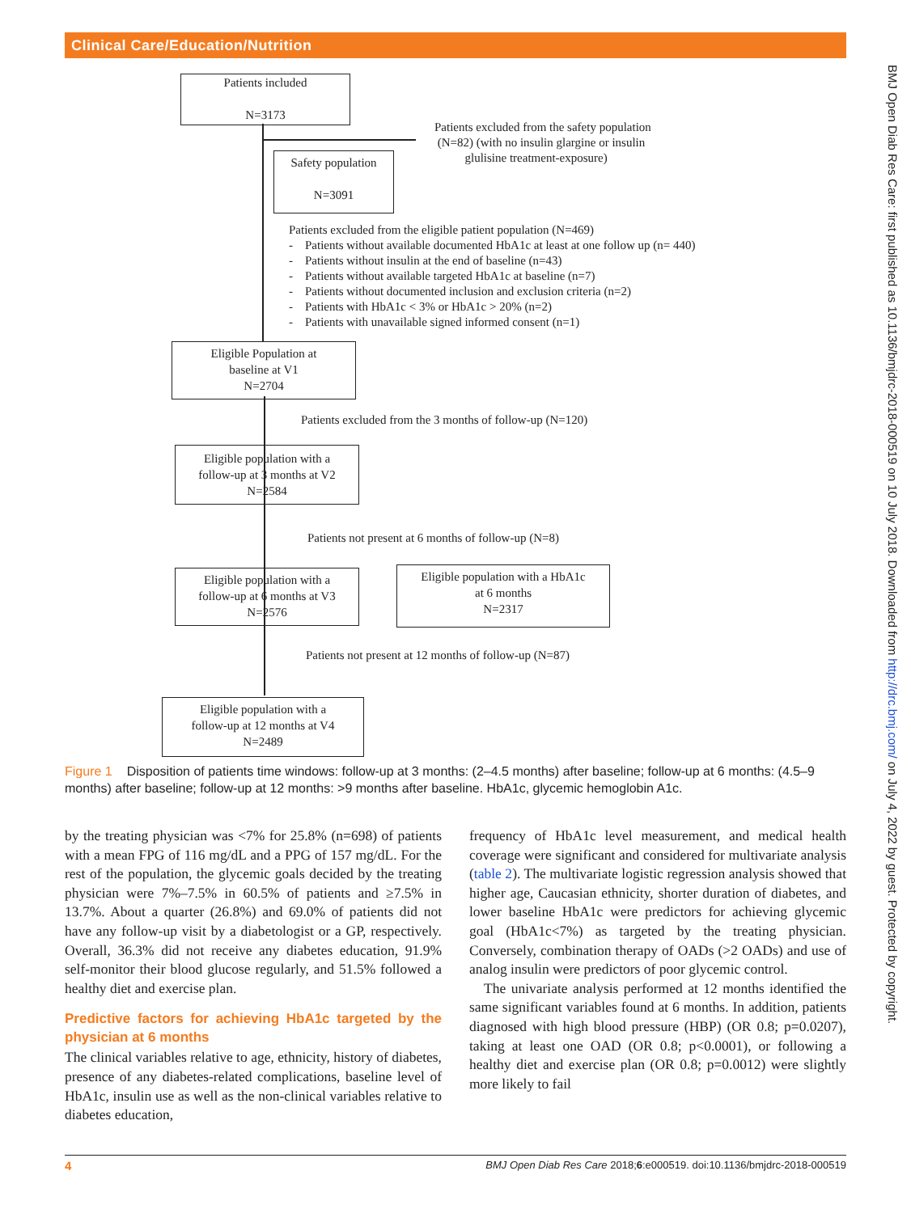Clinical Care/Education/Nutrition
BMJ Open Diab Res Care: first published as 10.1136/bmjdrc-2018-000519 on 10 July 2018. Downloaded from http://drc.bmj.com/ on July 4, 2022 by guest. Protected by copyright.
Patients included
N=3173
Patients excluded from the safety population
(N=82) (with no insulin glargine or insulin
glulisine treatment-exposure)
Safety population
N=3091
Patients excluded from the eligible patient population (N=469)
- Patients without available documented HbA1c at least at one follow up (n= 440)
- Patients without insulin at the end of baseline (n=43)
- Patients without available targeted HbA1c at baseline (n=7)
- Patients without documented inclusion and exclusion criteria (n=2)
- Patients with HbA1c < 3% or HbA1c > 20% (n=2)
- Patients with unavailable signed informed consent (n=1)
Eligible Population at
baseline at V1
N=2704
Patients excluded from the 3 months of follow-up (N=120)
Eligible population with a
follow-up at 3 months at V2
N=2584
Patients not present at 6 months of follow-up (N=8)
Eligible population with a
follow-up at 6 months at V3
N=2576
Eligible population with a HbA1c
at 6 months
N=2317
Patients not present at 12 months of follow-up (N=87)
Eligible population with a
follow-up at 12 months at V4
N=2489
Figure 1 Disposition of patients time windows: follow-up at 3 months: (2–4.5 months) after baseline; follow-up at 6 months: (4.5–9 months) after baseline; follow-up at 12 months: >9 months after baseline. HbA1c, glycemic hemoglobin A1c.
by the treating physician was <7% for 25.8% (n=698) of patients with a mean FPG of 116 mg/dL and a PPG of 157 mg/dL. For the rest of the population, the glycemic goals decided by the treating physician were 7%–7.5% in 60.5% of patients and ≥7.5% in 13.7%. About a quarter (26.8%) and 69.0% of patients did not have any follow-up visit by a diabetologist or a GP, respectively. Overall, 36.3% did not receive any diabetes education, 91.9% self-monitor their blood glucose regularly, and 51.5% followed a healthy diet and exercise plan.
Predictive factors for achieving HbA1c targeted by the physician at 6 months
The clinical variables relative to age, ethnicity, history of diabetes, presence of any diabetes-related complications, baseline level of HbA1c, insulin use as well as the non-clinical variables relative to diabetes education,
frequency of HbA1c level measurement, and medical health coverage were significant and considered for multivariate analysis (table 2). The multivariate logistic regression analysis showed that higher age, Caucasian ethnicity, shorter duration of diabetes, and lower baseline HbA1c were predictors for achieving glycemic goal (HbA1c<7%) as targeted by the treating physician. Conversely, combination therapy of OADs (>2 OADs) and use of analog insulin were predictors of poor glycemic control.
The univariate analysis performed at 12 months identified the same significant variables found at 6 months. In addition, patients diagnosed with high blood pressure (HBP) (OR 0.8; p=0.0207), taking at least one OAD (OR 0.8; p<0.0001), or following a healthy diet and exercise plan (OR 0.8; p=0.0012) were slightly more likely to fail
4 BMJ Open Diab Res Care 2018;6:e000519. doi:10.1136/bmjdrc-2018-000519